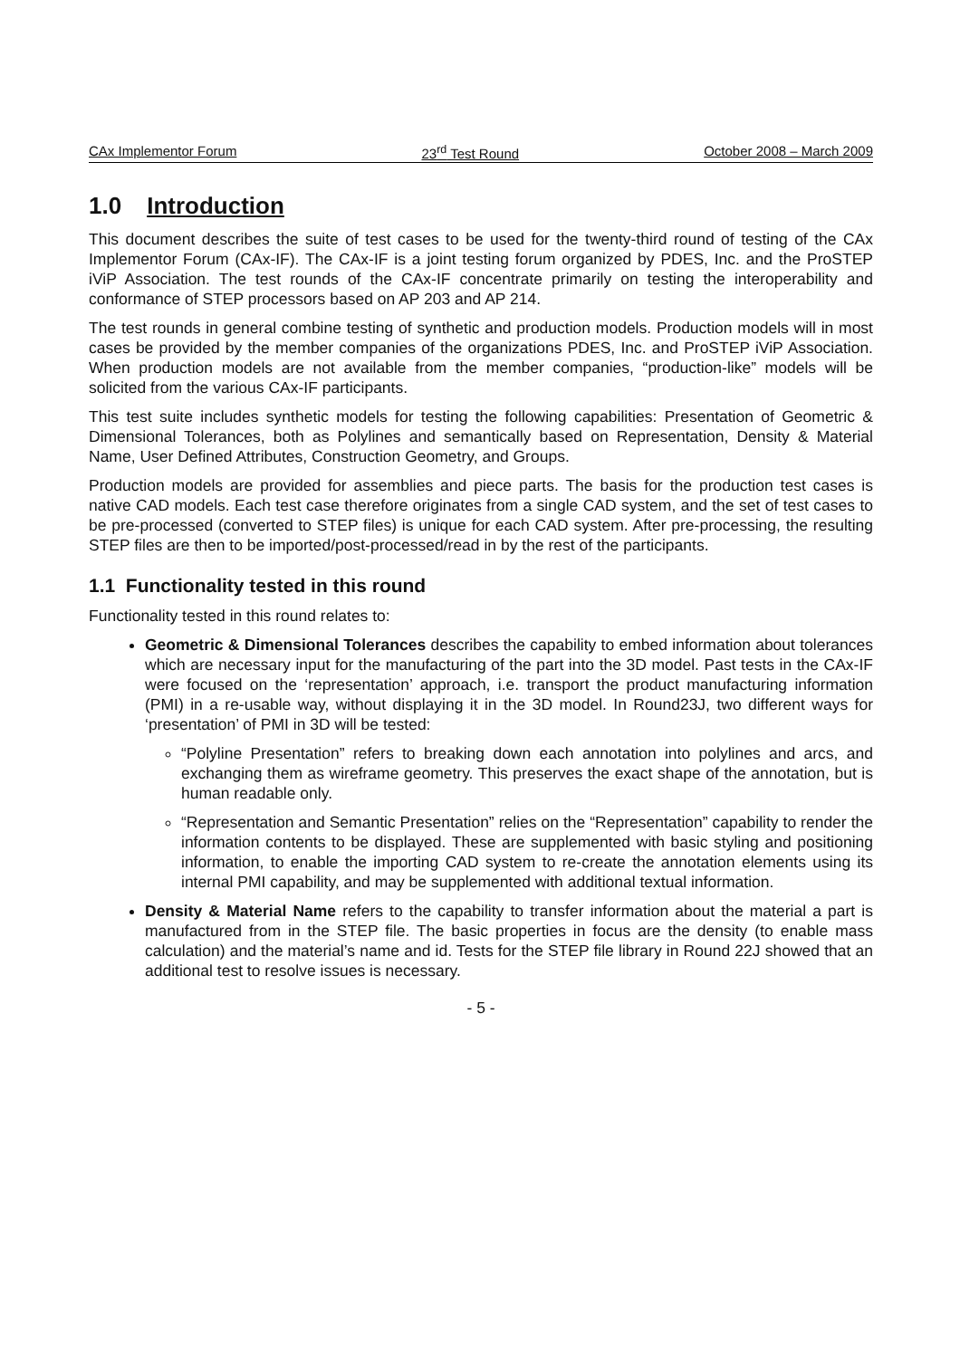CAx Implementor Forum 23<sup>rd</sup> Test Round October 2008 – March 2009
1.0 Introduction
This document describes the suite of test cases to be used for the twenty-third round of testing of the CAx Implementor Forum (CAx-IF). The CAx-IF is a joint testing forum organized by PDES, Inc. and the ProSTEP iViP Association. The test rounds of the CAx-IF concentrate primarily on testing the interoperability and conformance of STEP processors based on AP 203 and AP 214.
The test rounds in general combine testing of synthetic and production models. Production models will in most cases be provided by the member companies of the organizations PDES, Inc. and ProSTEP iViP Association. When production models are not available from the member companies, “production-like” models will be solicited from the various CAx-IF participants.
This test suite includes synthetic models for testing the following capabilities: Presentation of Geometric & Dimensional Tolerances, both as Polylines and semantically based on Representation, Density & Material Name, User Defined Attributes, Construction Geometry, and Groups.
Production models are provided for assemblies and piece parts. The basis for the production test cases is native CAD models. Each test case therefore originates from a single CAD system, and the set of test cases to be pre-processed (converted to STEP files) is unique for each CAD system. After pre-processing, the resulting STEP files are then to be imported/post-processed/read in by the rest of the participants.
1.1 Functionality tested in this round
Functionality tested in this round relates to:
Geometric & Dimensional Tolerances describes the capability to embed information about tolerances which are necessary input for the manufacturing of the part into the 3D model. Past tests in the CAx-IF were focused on the ‘representation’ approach, i.e. transport the product manufacturing information (PMI) in a re-usable way, without displaying it in the 3D model. In Round23J, two different ways for ‘presentation’ of PMI in 3D will be tested:
“Polyline Presentation” refers to breaking down each annotation into polylines and arcs, and exchanging them as wireframe geometry. This preserves the exact shape of the annotation, but is human readable only.
“Representation and Semantic Presentation” relies on the “Representation” capability to render the information contents to be displayed. These are supplemented with basic styling and positioning information, to enable the importing CAD system to re-create the annotation elements using its internal PMI capability, and may be supplemented with additional textual information.
Density & Material Name refers to the capability to transfer information about the material a part is manufactured from in the STEP file. The basic properties in focus are the density (to enable mass calculation) and the material’s name and id. Tests for the STEP file library in Round 22J showed that an additional test to resolve issues is necessary.
- 5 -